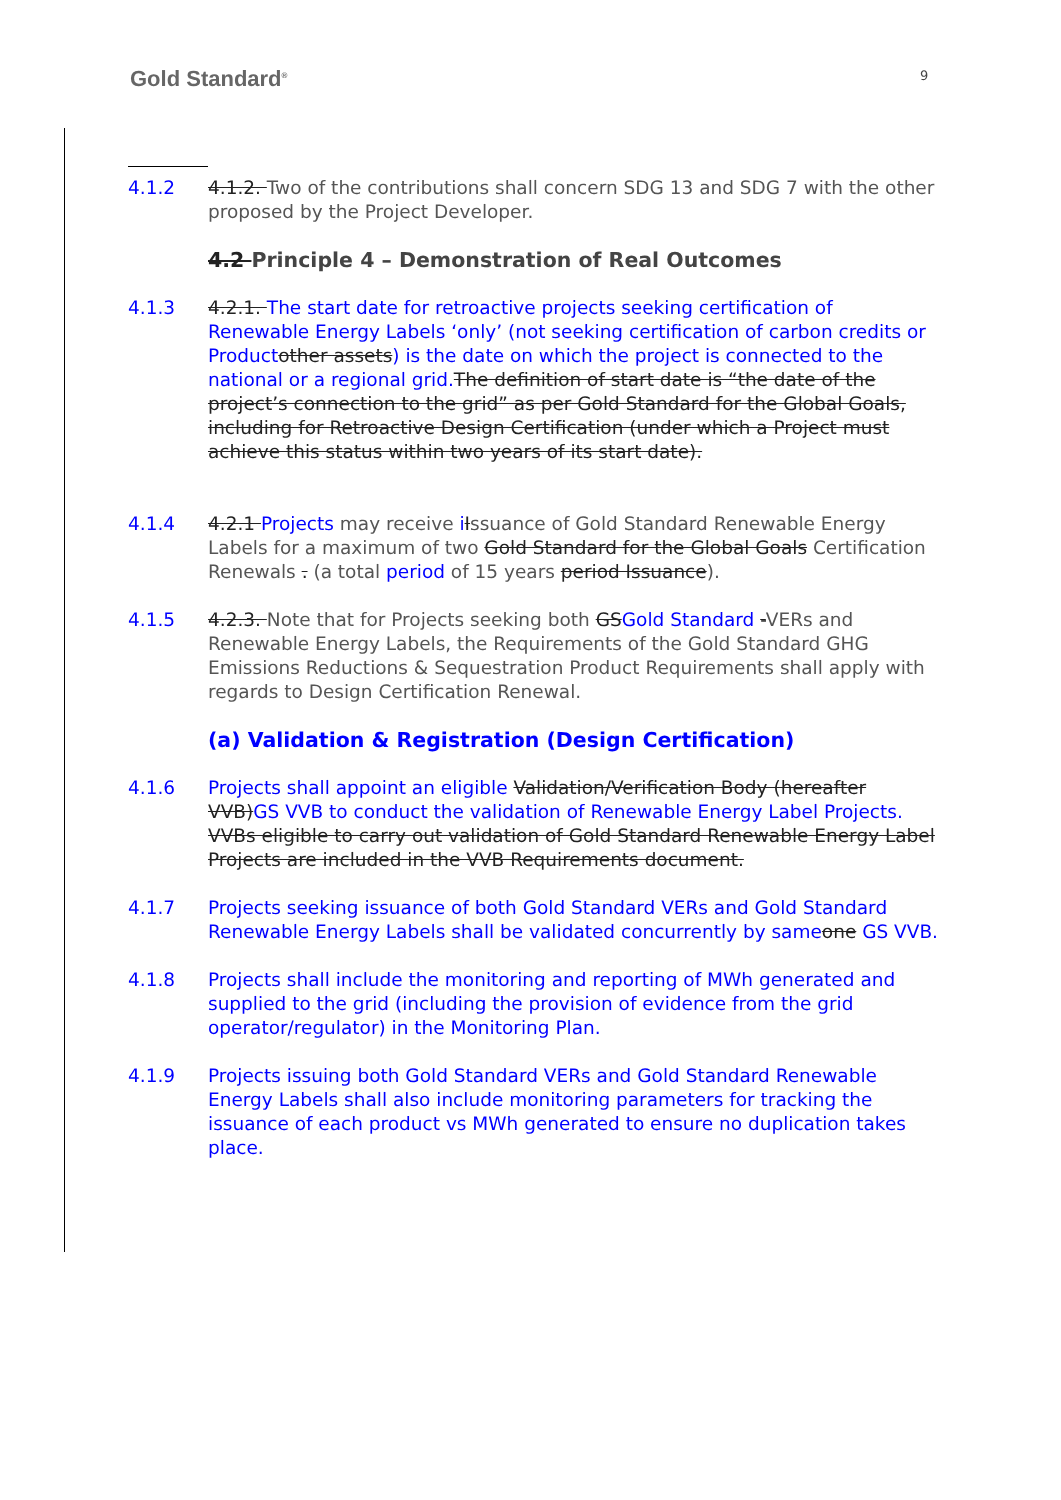Gold Standard<sup>®</sup> 9
4.1.2 4.1.2. Two of the contributions shall concern SDG 13 and SDG 7 with the other proposed by the Project Developer.
4.2 Principle 4 – Demonstration of Real Outcomes
4.1.3 4.2.1. The start date for retroactive projects seeking certification of Renewable Energy Labels ‘only’ (not seeking certification of carbon credits or Product other assets) is the date on which the project is connected to the national or a regional grid. The definition of start date is “the date of the project’s connection to the grid” as per Gold Standard for the Global Goals, including for Retroactive Design Certification (under which a Project must achieve this status within two years of its start date).
4.1.4 4.2.1 Projects may receive iIssuance of Gold Standard Renewable Energy Labels for a maximum of two Gold Standard for the Global Goals Certification Renewals . (a total period of 15 years period Issuance).
4.1.5 4.2.3. Note that for Projects seeking both GSGold Standard -VERs and Renewable Energy Labels, the Requirements of the Gold Standard GHG Emissions Reductions & Sequestration Product Requirements shall apply with regards to Design Certification Renewal.
(a) Validation & Registration (Design Certification)
4.1.6 Projects shall appoint an eligible Validation/Verification Body (hereafter VVB)GS VVB to conduct the validation of Renewable Energy Label Projects. VVBs eligible to carry out validation of Gold Standard Renewable Energy Label Projects are included in the VVB Requirements document.
4.1.7 Projects seeking issuance of both Gold Standard VERs and Gold Standard Renewable Energy Labels shall be validated concurrently by sameone GS VVB.
4.1.8 Projects shall include the monitoring and reporting of MWh generated and supplied to the grid (including the provision of evidence from the grid operator/regulator) in the Monitoring Plan.
4.1.9 Projects issuing both Gold Standard VERs and Gold Standard Renewable Energy Labels shall also include monitoring parameters for tracking the issuance of each product vs MWh generated to ensure no duplication takes place.